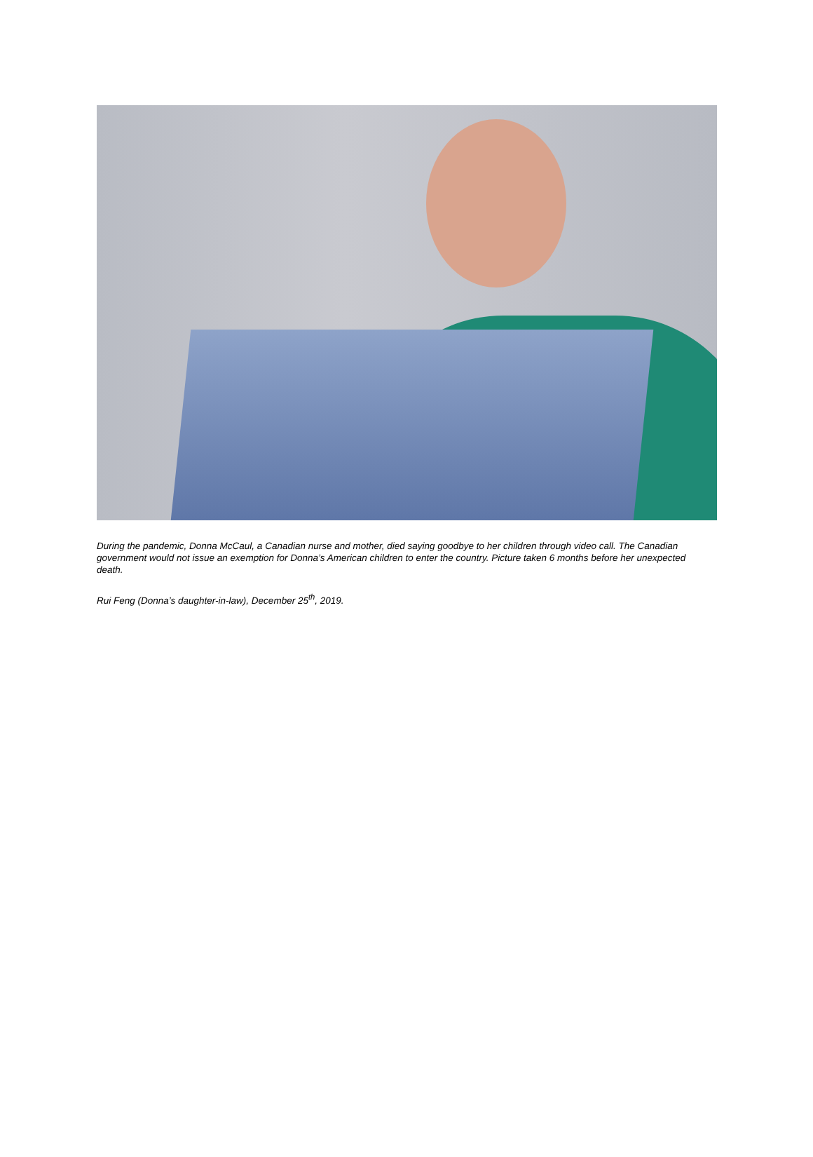During the pandemic, Donna McCaul, a Canadian nurse and mother, died saying goodbye to her children through video call. The Canadian government would not issue an exemption for Donna’s American children to enter the country. Picture taken 6 months before her unexpected death.
Rui Feng (Donna’s daughter-in-law), December 25<sup>th</sup>, 2019.